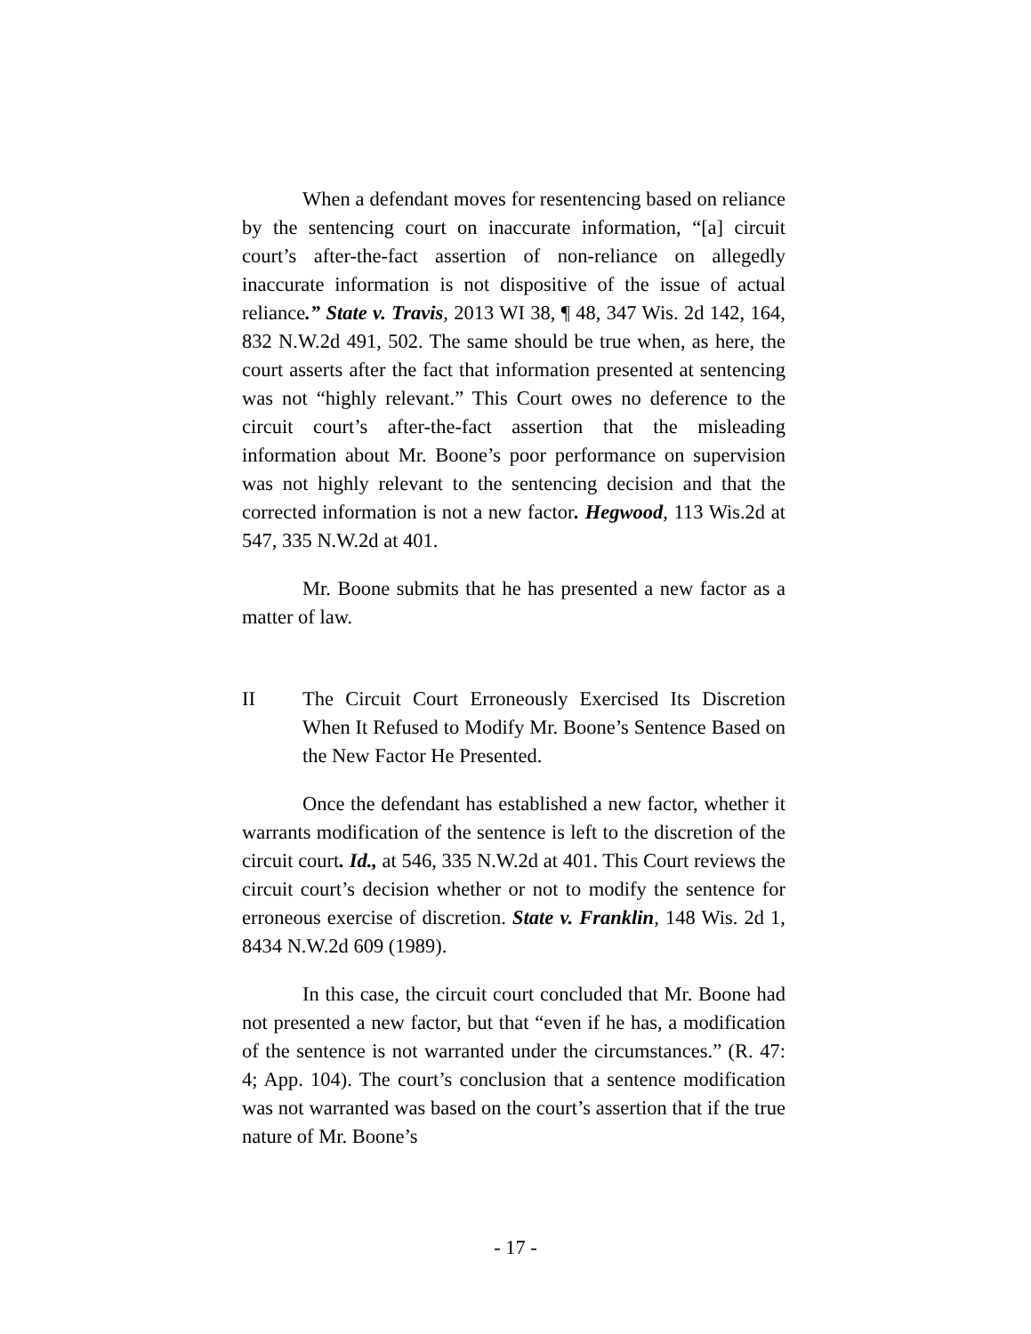When a defendant moves for resentencing based on reliance by the sentencing court on inaccurate information, “[a] circuit court’s after-the-fact assertion of non-reliance on allegedly inaccurate information is not dispositive of the issue of actual reliance.” State v. Travis, 2013 WI 38, ¶ 48, 347 Wis. 2d 142, 164, 832 N.W.2d 491, 502. The same should be true when, as here, the court asserts after the fact that information presented at sentencing was not “highly relevant.” This Court owes no deference to the circuit court’s after-the-fact assertion that the misleading information about Mr. Boone’s poor performance on supervision was not highly relevant to the sentencing decision and that the corrected information is not a new factor. Hegwood, 113 Wis.2d at 547, 335 N.W.2d at 401.
Mr. Boone submits that he has presented a new factor as a matter of law.
II The Circuit Court Erroneously Exercised Its Discretion When It Refused to Modify Mr. Boone’s Sentence Based on the New Factor He Presented.
Once the defendant has established a new factor, whether it warrants modification of the sentence is left to the discretion of the circuit court. Id., at 546, 335 N.W.2d at 401. This Court reviews the circuit court’s decision whether or not to modify the sentence for erroneous exercise of discretion. State v. Franklin, 148 Wis. 2d 1, 8434 N.W.2d 609 (1989).
In this case, the circuit court concluded that Mr. Boone had not presented a new factor, but that “even if he has, a modification of the sentence is not warranted under the circumstances.” (R. 47: 4; App. 104). The court’s conclusion that a sentence modification was not warranted was based on the court’s assertion that if the true nature of Mr. Boone’s
- 17 -